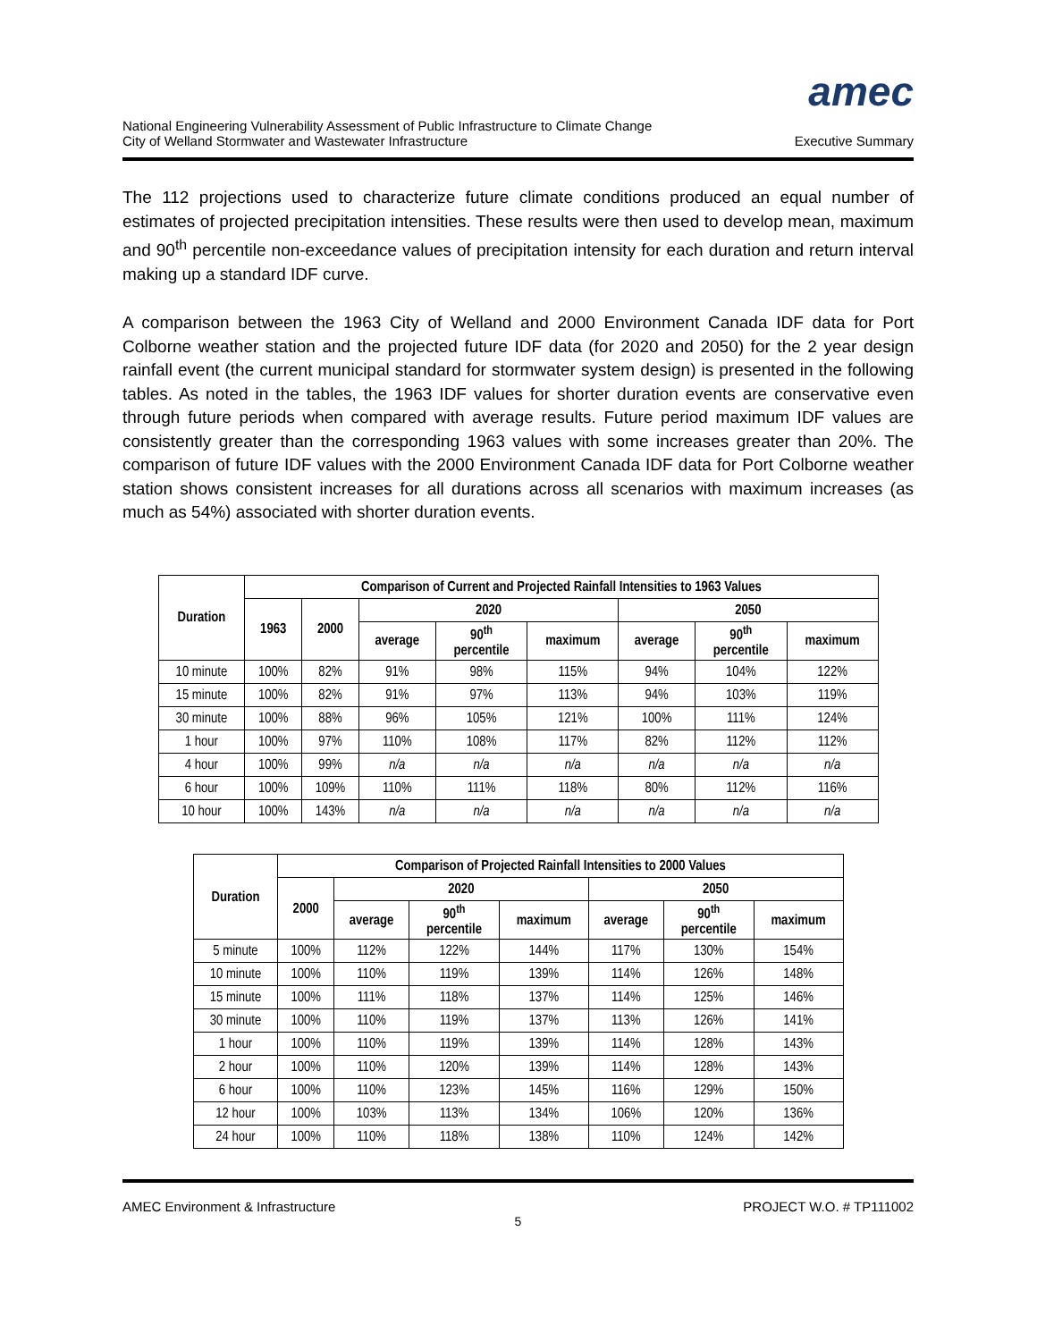National Engineering Vulnerability Assessment of Public Infrastructure to Climate Change
City of Welland Stormwater and Wastewater Infrastructure
amec
Executive Summary
The 112 projections used to characterize future climate conditions produced an equal number of estimates of projected precipitation intensities. These results were then used to develop mean, maximum and 90<sup>th</sup> percentile non-exceedance values of precipitation intensity for each duration and return interval making up a standard IDF curve.
A comparison between the 1963 City of Welland and 2000 Environment Canada IDF data for Port Colborne weather station and the projected future IDF data (for 2020 and 2050) for the 2 year design rainfall event (the current municipal standard for stormwater system design) is presented in the following tables. As noted in the tables, the 1963 IDF values for shorter duration events are conservative even through future periods when compared with average results. Future period maximum IDF values are consistently greater than the corresponding 1963 values with some increases greater than 20%. The comparison of future IDF values with the 2000 Environment Canada IDF data for Port Colborne weather station shows consistent increases for all durations across all scenarios with maximum increases (as much as 54%) associated with shorter duration events.
| Duration | Comparison of Current and Projected Rainfall Intensities to 1963 Values | | | | | | | |
| --- | --- | --- | --- | --- | --- | --- | --- | --- |
| | 1963 | 2000 | 2020 | | | 2050 | | |
| | | | average | 90<sup>th</sup> percentile | maximum | average | 90<sup>th</sup> percentile | maximum |
| 10 minute | 100% | 82% | 91% | 98% | 115% | 94% | 104% | 122% |
| 15 minute | 100% | 82% | 91% | 97% | 113% | 94% | 103% | 119% |
| 30 minute | 100% | 88% | 96% | 105% | 121% | 100% | 111% | 124% |
| 1 hour | 100% | 97% | 110% | 108% | 117% | 82% | 112% | 112% |
| 4 hour | 100% | 99% | n/a | n/a | n/a | n/a | n/a | n/a |
| 6 hour | 100% | 109% | 110% | 111% | 118% | 80% | 112% | 116% |
| 10 hour | 100% | 143% | n/a | n/a | n/a | n/a | n/a | n/a |
| Duration | Comparison of Projected Rainfall Intensities to 2000 Values | | | | | | |
| --- | --- | --- | --- | --- | --- | --- | --- |
| | 2000 | 2020 | | | 2050 | | |
| | | average | 90<sup>th</sup> percentile | maximum | average | 90<sup>th</sup> percentile | maximum |
| 5 minute | 100% | 112% | 122% | 144% | 117% | 130% | 154% |
| 10 minute | 100% | 110% | 119% | 139% | 114% | 126% | 148% |
| 15 minute | 100% | 111% | 118% | 137% | 114% | 125% | 146% |
| 30 minute | 100% | 110% | 119% | 137% | 113% | 126% | 141% |
| 1 hour | 100% | 110% | 119% | 139% | 114% | 128% | 143% |
| 2 hour | 100% | 110% | 120% | 139% | 114% | 128% | 143% |
| 6 hour | 100% | 110% | 123% | 145% | 116% | 129% | 150% |
| 12 hour | 100% | 103% | 113% | 134% | 106% | 120% | 136% |
| 24 hour | 100% | 110% | 118% | 138% | 110% | 124% | 142% |
AMEC Environment & Infrastructure PROJECT W.O. # TP111002
5